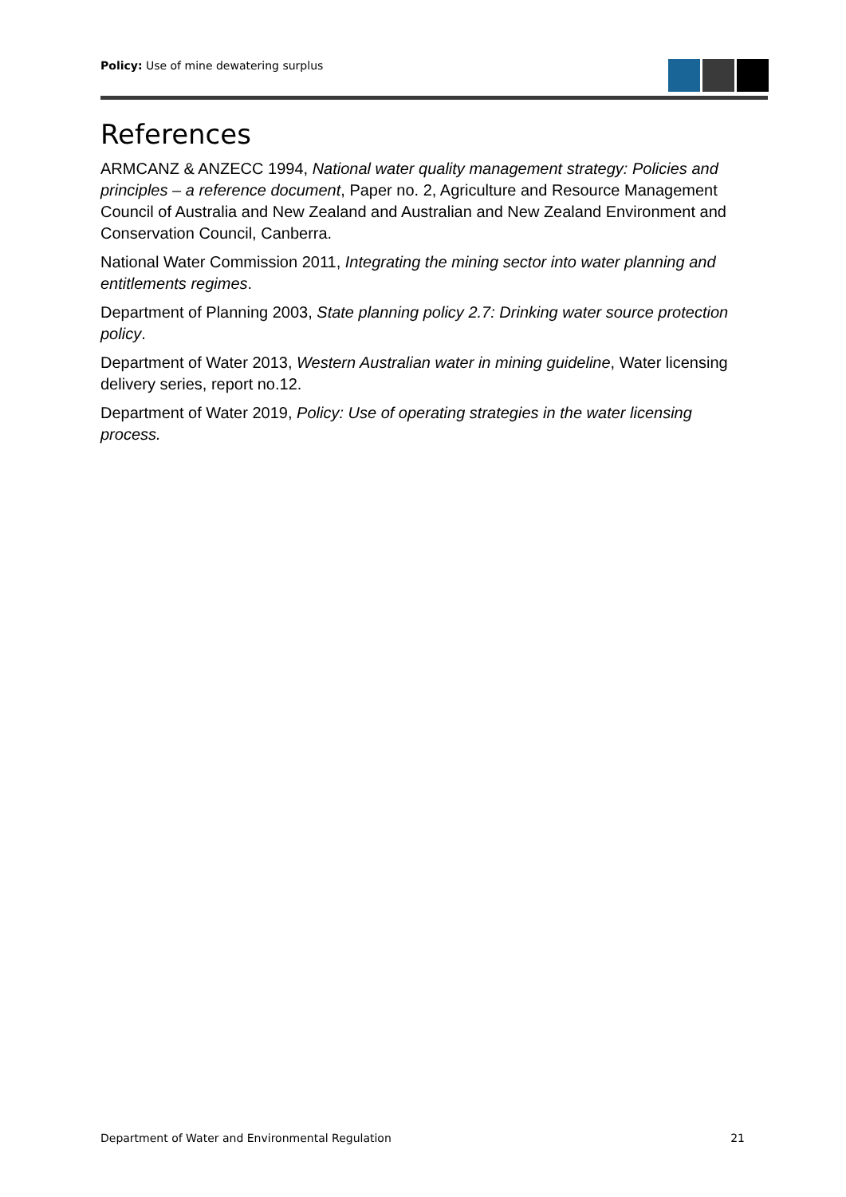Policy: Use of mine dewatering surplus
References
ARMCANZ & ANZECC 1994, National water quality management strategy: Policies and principles – a reference document, Paper no. 2, Agriculture and Resource Management Council of Australia and New Zealand and Australian and New Zealand Environment and Conservation Council, Canberra.
National Water Commission 2011, Integrating the mining sector into water planning and entitlements regimes.
Department of Planning 2003, State planning policy 2.7: Drinking water source protection policy.
Department of Water 2013, Western Australian water in mining guideline, Water licensing delivery series, report no.12.
Department of Water 2019, Policy: Use of operating strategies in the water licensing process.
Department of Water and Environmental Regulation 21